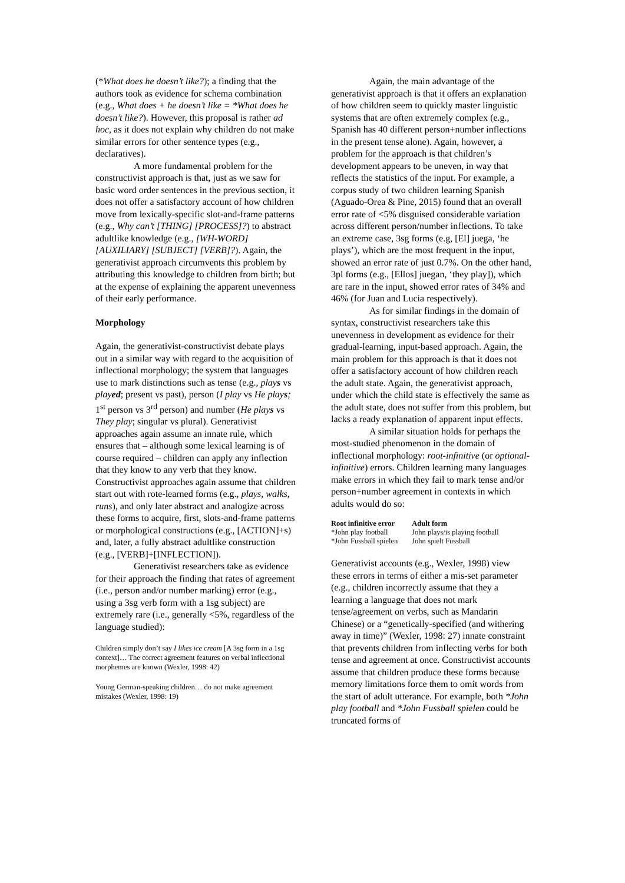(*What does he doesn’t like?); a finding that the authors took as evidence for schema combination (e.g., What does + he doesn’t like = *What does he doesn’t like?). However, this proposal is rather ad hoc, as it does not explain why children do not make similar errors for other sentence types (e.g., declaratives).
A more fundamental problem for the constructivist approach is that, just as we saw for basic word order sentences in the previous section, it does not offer a satisfactory account of how children move from lexically-specific slot-and-frame patterns (e.g., Why can’t [THING] [PROCESS]?) to abstract adultlike knowledge (e.g., [WH-WORD] [AUXILIARY] [SUBJECT] [VERB]?). Again, the generativist approach circumvents this problem by attributing this knowledge to children from birth; but at the expense of explaining the apparent unevenness of their early performance.
Morphology
Again, the generativist-constructivist debate plays out in a similar way with regard to the acquisition of inflectional morphology; the system that languages use to mark distinctions such as tense (e.g., plays vs played; present vs past), person (I play vs He plays; 1<sup>st</sup> person vs 3<sup>rd</sup> person) and number (He plays vs They play; singular vs plural). Generativist approaches again assume an innate rule, which ensures that – although some lexical learning is of course required – children can apply any inflection that they know to any verb that they know. Constructivist approaches again assume that children start out with rote-learned forms (e.g., plays, walks, runs), and only later abstract and analogize across these forms to acquire, first, slots-and-frame patterns or morphological constructions (e.g., [ACTION]+s) and, later, a fully abstract adultlike construction (e.g., [VERB]+[INFLECTION]).
Generativist researchers take as evidence for their approach the finding that rates of agreement (i.e., person and/or number marking) error (e.g., using a 3sg verb form with a 1sg subject) are extremely rare (i.e., generally <5%, regardless of the language studied):
Children simply don’t say I likes ice cream [A 3sg form in a 1sg context]… The correct agreement features on verbal inflectional morphemes are known (Wexler, 1998: 42)
Young German-speaking children… do not make agreement mistakes (Wexler, 1998: 19)
Again, the main advantage of the generativist approach is that it offers an explanation of how children seem to quickly master linguistic systems that are often extremely complex (e.g., Spanish has 40 different person+number inflections in the present tense alone). Again, however, a problem for the approach is that children’s development appears to be uneven, in way that reflects the statistics of the input. For example, a corpus study of two children learning Spanish (Aguado-Orea & Pine, 2015) found that an overall error rate of <5% disguised considerable variation across different person/number inflections. To take an extreme case, 3sg forms (e.g, [El] juega, ‘he plays’), which are the most frequent in the input, showed an error rate of just 0.7%. On the other hand, 3pl forms (e.g., [Ellos] juegan, ‘they play]), which are rare in the input, showed error rates of 34% and 46% (for Juan and Lucia respectively).
As for similar findings in the domain of syntax, constructivist researchers take this unevenness in development as evidence for their gradual-learning, input-based approach. Again, the main problem for this approach is that it does not offer a satisfactory account of how children reach the adult state. Again, the generativist approach, under which the child state is effectively the same as the adult state, does not suffer from this problem, but lacks a ready explanation of apparent input effects.
A similar situation holds for perhaps the most-studied phenomenon in the domain of inflectional morphology: root-infinitive (or optional-infinitive) errors. Children learning many languages make errors in which they fail to mark tense and/or person+number agreement in contexts in which adults would do so:
| Root infinitive error | Adult form |
| --- | --- |
| *John play football | John plays/is playing football |
| *John Fussball spielen | John spielt Fussball |
Generativist accounts (e.g., Wexler, 1998) view these errors in terms of either a mis-set parameter (e.g., children incorrectly assume that they a learning a language that does not mark tense/agreement on verbs, such as Mandarin Chinese) or a “genetically-specified (and withering away in time)” (Wexler, 1998: 27) innate constraint that prevents children from inflecting verbs for both tense and agreement at once. Constructivist accounts assume that children produce these forms because memory limitations force them to omit words from the start of adult utterance. For example, both *John play football and *John Fussball spielen could be truncated forms of